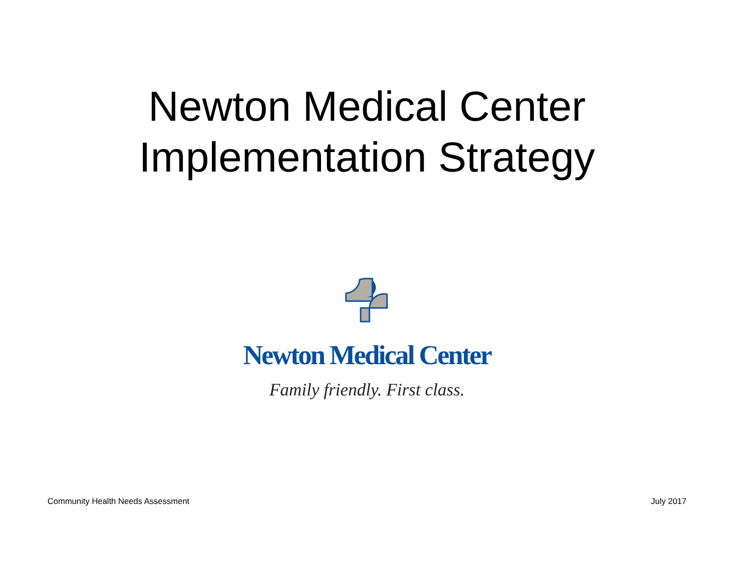Newton Medical Center
Implementation Strategy
Newton Medical Center
Family friendly. First class.
Community Health Needs Assessment July 2017